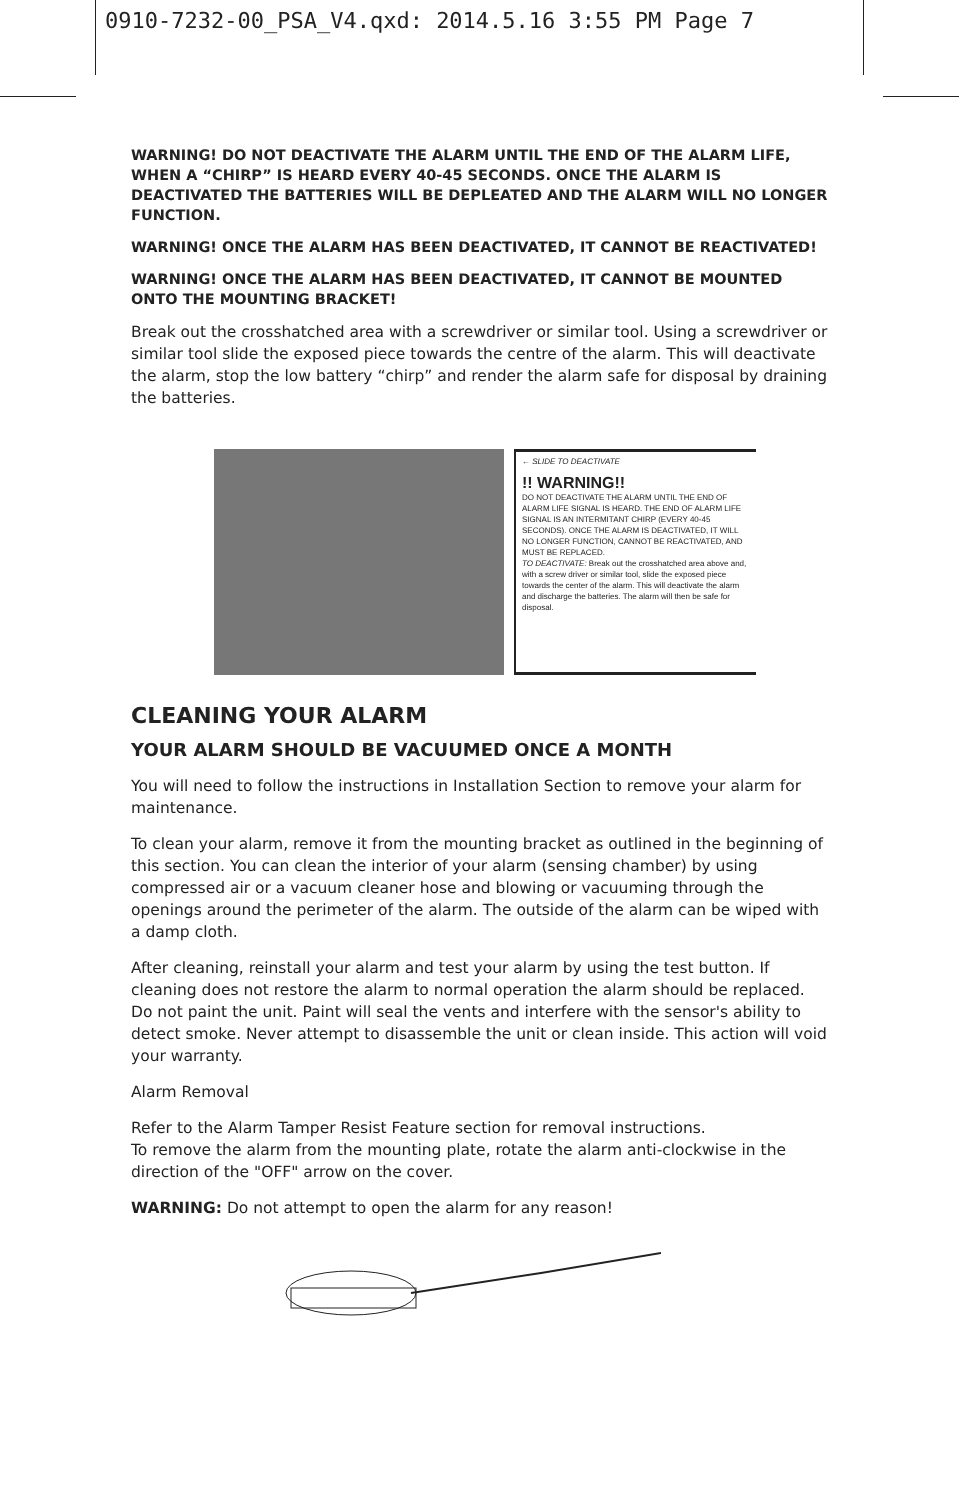0910-7232-00_PSA_V4.qxd: 2014.5.16 3:55 PM Page 7
WARNING! DO NOT DEACTIVATE THE ALARM UNTIL THE END OF THE ALARM LIFE, WHEN A “CHIRP” IS HEARD EVERY 40-45 SECONDS. ONCE THE ALARM IS DEACTIVATED THE BATTERIES WILL BE DEPLEATED AND THE ALARM WILL NO LONGER FUNCTION.
WARNING! ONCE THE ALARM HAS BEEN DEACTIVATED, IT CANNOT BE REACTIVATED!
WARNING! ONCE THE ALARM HAS BEEN DEACTIVATED, IT CANNOT BE MOUNTED ONTO THE MOUNTING BRACKET!
Break out the crosshatched area with a screwdriver or similar tool. Using a screwdriver or similar tool slide the exposed piece towards the centre of the alarm. This will deactivate the alarm, stop the low battery “chirp” and render the alarm safe for disposal by draining the batteries.
← SLIDE TO DEACTIVATE
!! WARNING!!
DO NOT DEACTIVATE THE ALARM UNTIL THE END OF ALARM LIFE SIGNAL IS HEARD. THE END OF ALARM LIFE SIGNAL IS AN INTERMITANT CHIRP (EVERY 40-45 SECONDS). ONCE THE ALARM IS DEACTIVATED, IT WILL NO LONGER FUNCTION, CANNOT BE REACTIVATED, AND MUST BE REPLACED.
TO DEACTIVATE: Break out the crosshatched area above and, with a screw driver or similar tool, slide the exposed piece towards the center of the alarm. This will deactivate the alarm and discharge the batteries. The alarm will then be safe for disposal.
CLEANING YOUR ALARM
YOUR ALARM SHOULD BE VACUUMED ONCE A MONTH
You will need to follow the instructions in Installation Section to remove your alarm for maintenance.
To clean your alarm, remove it from the mounting bracket as outlined in the beginning of this section. You can clean the interior of your alarm (sensing chamber) by using compressed air or a vacuum cleaner hose and blowing or vacuuming through the openings around the perimeter of the alarm. The outside of the alarm can be wiped with a damp cloth.
After cleaning, reinstall your alarm and test your alarm by using the test button. If cleaning does not restore the alarm to normal operation the alarm should be replaced. Do not paint the unit. Paint will seal the vents and interfere with the sensor's ability to detect smoke. Never attempt to disassemble the unit or clean inside. This action will void your warranty.
Alarm Removal
Refer to the Alarm Tamper Resist Feature section for removal instructions.
To remove the alarm from the mounting plate, rotate the alarm anti-clockwise in the direction of the "OFF" arrow on the cover.
WARNING: Do not attempt to open the alarm for any reason!